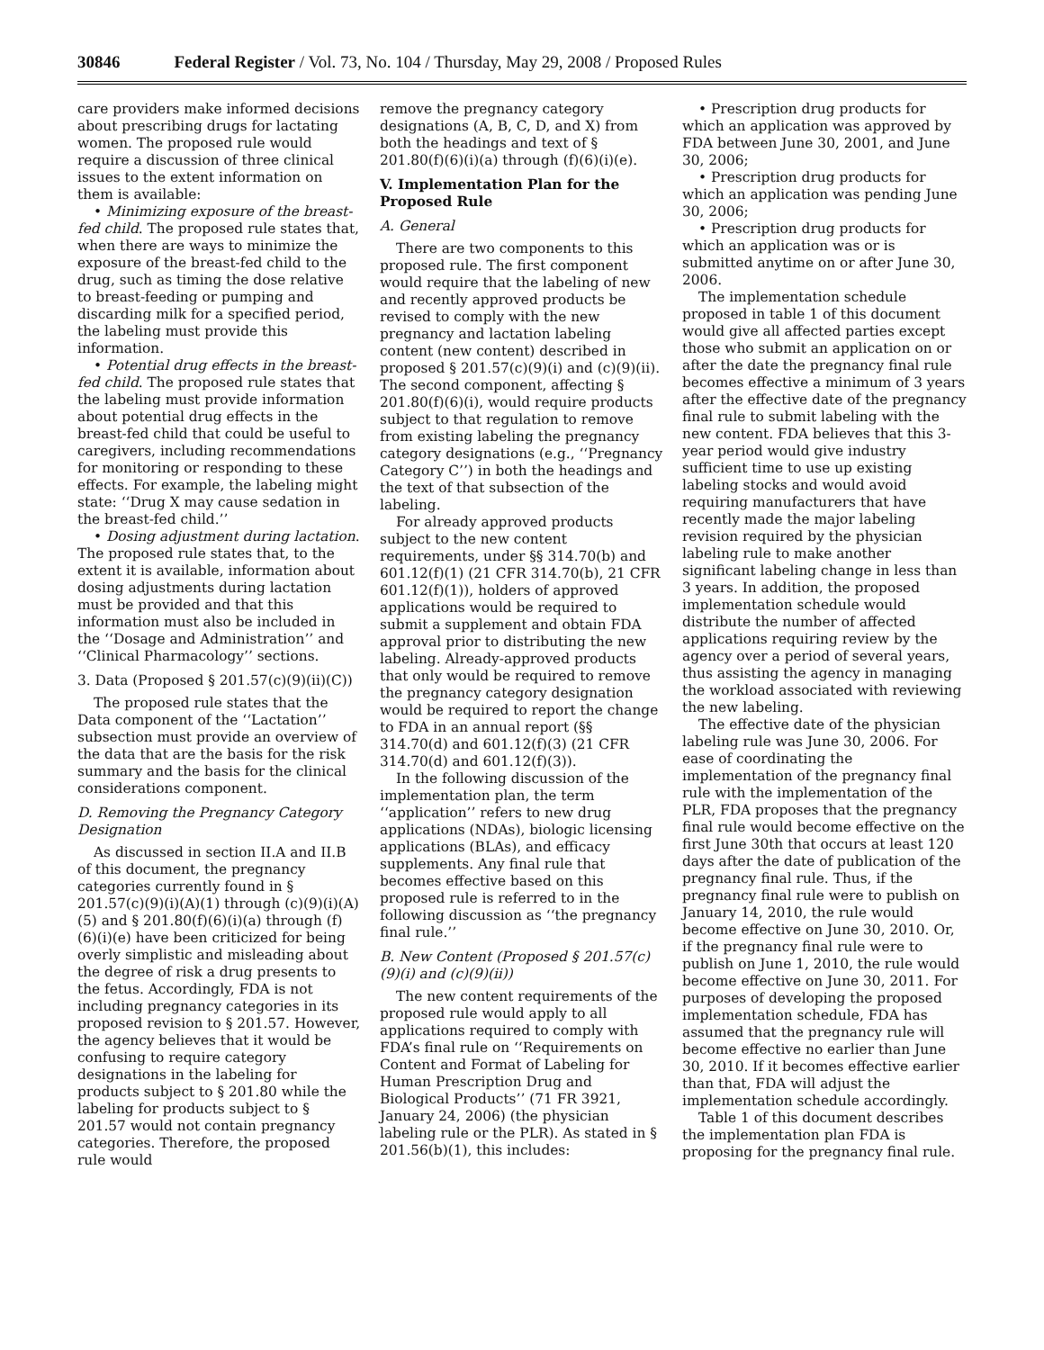30846 Federal Register / Vol. 73, No. 104 / Thursday, May 29, 2008 / Proposed Rules
care providers make informed decisions about prescribing drugs for lactating women. The proposed rule would require a discussion of three clinical issues to the extent information on them is available:
• Minimizing exposure of the breast-fed child. The proposed rule states that, when there are ways to minimize the exposure of the breast-fed child to the drug, such as timing the dose relative to breast-feeding or pumping and discarding milk for a specified period, the labeling must provide this information.
• Potential drug effects in the breast-fed child. The proposed rule states that the labeling must provide information about potential drug effects in the breast-fed child that could be useful to caregivers, including recommendations for monitoring or responding to these effects. For example, the labeling might state: ‘‘Drug X may cause sedation in the breast-fed child.’’
• Dosing adjustment during lactation. The proposed rule states that, to the extent it is available, information about dosing adjustments during lactation must be provided and that this information must also be included in the ‘‘Dosage and Administration’’ and ‘‘Clinical Pharmacology’’ sections.
3. Data (Proposed § 201.57(c)(9)(ii)(C))
The proposed rule states that the Data component of the ‘‘Lactation’’ subsection must provide an overview of the data that are the basis for the risk summary and the basis for the clinical considerations component.
D. Removing the Pregnancy Category Designation
As discussed in section II.A and II.B of this document, the pregnancy categories currently found in § 201.57(c)(9)(i)(A)(1) through (c)(9)(i)(A)(5) and § 201.80(f)(6)(i)(a) through (f)(6)(i)(e) have been criticized for being overly simplistic and misleading about the degree of risk a drug presents to the fetus. Accordingly, FDA is not including pregnancy categories in its proposed revision to § 201.57. However, the agency believes that it would be confusing to require category designations in the labeling for products subject to § 201.80 while the labeling for products subject to § 201.57 would not contain pregnancy categories. Therefore, the proposed rule would
remove the pregnancy category designations (A, B, C, D, and X) from both the headings and text of § 201.80(f)(6)(i)(a) through (f)(6)(i)(e).
V. Implementation Plan for the Proposed Rule
A. General
There are two components to this proposed rule. The first component would require that the labeling of new and recently approved products be revised to comply with the new pregnancy and lactation labeling content (new content) described in proposed § 201.57(c)(9)(i) and (c)(9)(ii). The second component, affecting § 201.80(f)(6)(i), would require products subject to that regulation to remove from existing labeling the pregnancy category designations (e.g., ‘‘Pregnancy Category C’’) in both the headings and the text of that subsection of the labeling.
For already approved products subject to the new content requirements, under §§ 314.70(b) and 601.12(f)(1) (21 CFR 314.70(b), 21 CFR 601.12(f)(1)), holders of approved applications would be required to submit a supplement and obtain FDA approval prior to distributing the new labeling. Already-approved products that only would be required to remove the pregnancy category designation would be required to report the change to FDA in an annual report (§§ 314.70(d) and 601.12(f)(3) (21 CFR 314.70(d) and 601.12(f)(3)).
In the following discussion of the implementation plan, the term ‘‘application’’ refers to new drug applications (NDAs), biologic licensing applications (BLAs), and efficacy supplements. Any final rule that becomes effective based on this proposed rule is referred to in the following discussion as ‘‘the pregnancy final rule.’’
B. New Content (Proposed § 201.57(c)(9)(i) and (c)(9)(ii))
The new content requirements of the proposed rule would apply to all applications required to comply with FDA’s final rule on ‘‘Requirements on Content and Format of Labeling for Human Prescription Drug and Biological Products’’ (71 FR 3921, January 24, 2006) (the physician labeling rule or the PLR). As stated in § 201.56(b)(1), this includes:
• Prescription drug products for which an application was approved by FDA between June 30, 2001, and June 30, 2006;
• Prescription drug products for which an application was pending June 30, 2006;
• Prescription drug products for which an application was or is submitted anytime on or after June 30, 2006.
The implementation schedule proposed in table 1 of this document would give all affected parties except those who submit an application on or after the date the pregnancy final rule becomes effective a minimum of 3 years after the effective date of the pregnancy final rule to submit labeling with the new content. FDA believes that this 3-year period would give industry sufficient time to use up existing labeling stocks and would avoid requiring manufacturers that have recently made the major labeling revision required by the physician labeling rule to make another significant labeling change in less than 3 years. In addition, the proposed implementation schedule would distribute the number of affected applications requiring review by the agency over a period of several years, thus assisting the agency in managing the workload associated with reviewing the new labeling.
The effective date of the physician labeling rule was June 30, 2006. For ease of coordinating the implementation of the pregnancy final rule with the implementation of the PLR, FDA proposes that the pregnancy final rule would become effective on the first June 30th that occurs at least 120 days after the date of publication of the pregnancy final rule. Thus, if the pregnancy final rule were to publish on January 14, 2010, the rule would become effective on June 30, 2010. Or, if the pregnancy final rule were to publish on June 1, 2010, the rule would become effective on June 30, 2011. For purposes of developing the proposed implementation schedule, FDA has assumed that the pregnancy rule will become effective no earlier than June 30, 2010. If it becomes effective earlier than that, FDA will adjust the implementation schedule accordingly.
Table 1 of this document describes the implementation plan FDA is proposing for the pregnancy final rule.